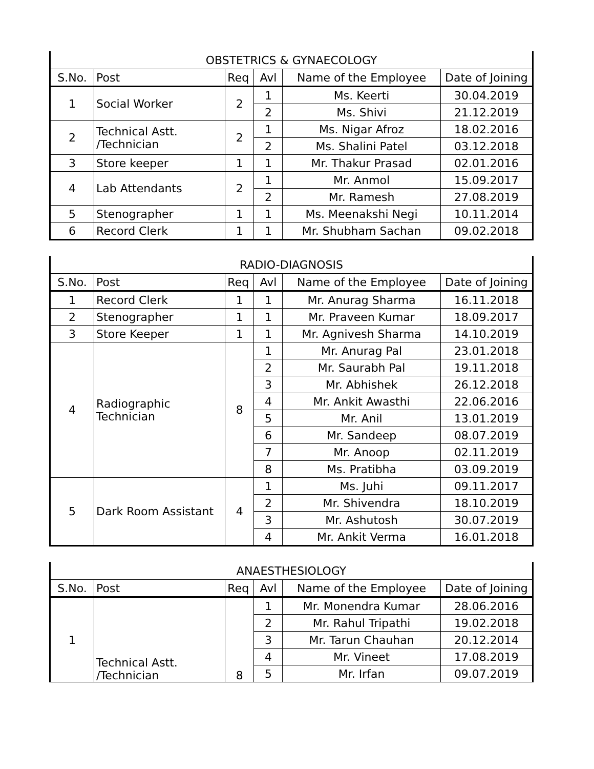| OBSTETRICS & GYNAECOLOGY | | | | | |
| S.No. | Post | Req | Avl | Name of the Employee | Date of Joining |
| 1 | Social Worker | 2 | 1 | Ms. Keerti | 30.04.2019 |
| | | | 2 | Ms. Shivi | 21.12.2019 |
| 2 | Technical Astt. /Technician | 2 | 1 | Ms. Nigar Afroz | 18.02.2016 |
| | | | 2 | Ms. Shalini Patel | 03.12.2018 |
| 3 | Store keeper | 1 | 1 | Mr. Thakur Prasad | 02.01.2016 |
| 4 | Lab Attendants | 2 | 1 | Mr. Anmol | 15.09.2017 |
| | | | 2 | Mr. Ramesh | 27.08.2019 |
| 5 | Stenographer | 1 | 1 | Ms. Meenakshi Negi | 10.11.2014 |
| 6 | Record Clerk | 1 | 1 | Mr. Shubham Sachan | 09.02.2018 |
| RADIO-DIAGNOSIS | | | | | |
| S.No. | Post | Req | Avl | Name of the Employee | Date of Joining |
| 1 | Record Clerk | 1 | 1 | Mr. Anurag Sharma | 16.11.2018 |
| 2 | Stenographer | 1 | 1 | Mr. Praveen Kumar | 18.09.2017 |
| 3 | Store Keeper | 1 | 1 | Mr. Agnivesh Sharma | 14.10.2019 |
| 4 | Radiographic Technician | 8 | 1 | Mr. Anurag Pal | 23.01.2018 |
| | | | 2 | Mr. Saurabh Pal | 19.11.2018 |
| | | | 3 | Mr. Abhishek | 26.12.2018 |
| | | | 4 | Mr. Ankit Awasthi | 22.06.2016 |
| | | | 5 | Mr. Anil | 13.01.2019 |
| | | | 6 | Mr. Sandeep | 08.07.2019 |
| | | | 7 | Mr. Anoop | 02.11.2019 |
| | | | 8 | Ms. Pratibha | 03.09.2019 |
| 5 | Dark Room Assistant | 4 | 1 | Ms. Juhi | 09.11.2017 |
| | | | 2 | Mr. Shivendra | 18.10.2019 |
| | | | 3 | Mr. Ashutosh | 30.07.2019 |
| | | | 4 | Mr. Ankit Verma | 16.01.2018 |
| ANAESTHESIOLOGY | | | | | |
| S.No. | Post | Req | Avl | Name of the Employee | Date of Joining |
| 1 | Technical Astt. /Technician | 8 | 1 | Mr. Monendra Kumar | 28.06.2016 |
| | | | 2 | Mr. Rahul Tripathi | 19.02.2018 |
| | | | 3 | Mr. Tarun Chauhan | 20.12.2014 |
| | | | 4 | Mr. Vineet | 17.08.2019 |
| | | | 5 | Mr. Irfan | 09.07.2019 |